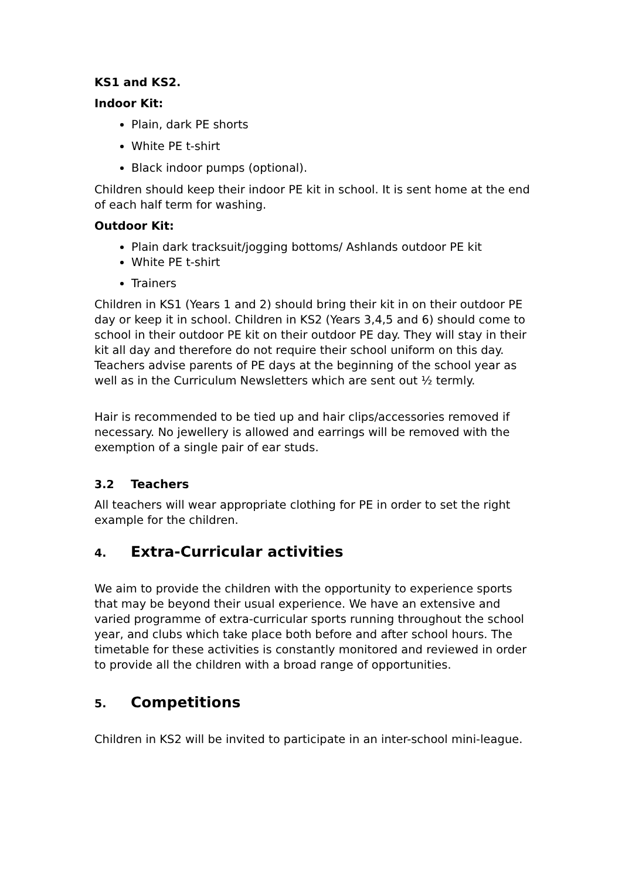KS1 and KS2.
Indoor Kit:
Plain, dark PE shorts
White PE t-shirt
Black indoor pumps (optional).
Children should keep their indoor PE kit in school. It is sent home at the end of each half term for washing.
Outdoor Kit:
Plain dark tracksuit/jogging bottoms/ Ashlands outdoor PE kit
White PE t-shirt
Trainers
Children in KS1 (Years 1 and 2) should bring their kit in on their outdoor PE day or keep it in school. Children in KS2 (Years 3,4,5 and 6) should come to school in their outdoor PE kit on their outdoor PE day. They will stay in their kit all day and therefore do not require their school uniform on this day. Teachers advise parents of PE days at the beginning of the school year as well as in the Curriculum Newsletters which are sent out ½ termly.
Hair is recommended to be tied up and hair clips/accessories removed if necessary. No jewellery is allowed and earrings will be removed with the exemption of a single pair of ear studs.
3.2 Teachers
All teachers will wear appropriate clothing for PE in order to set the right example for the children.
4. Extra-Curricular activities
We aim to provide the children with the opportunity to experience sports that may be beyond their usual experience. We have an extensive and varied programme of extra-curricular sports running throughout the school year, and clubs which take place both before and after school hours. The timetable for these activities is constantly monitored and reviewed in order to provide all the children with a broad range of opportunities.
5. Competitions
Children in KS2 will be invited to participate in an inter-school mini-league.